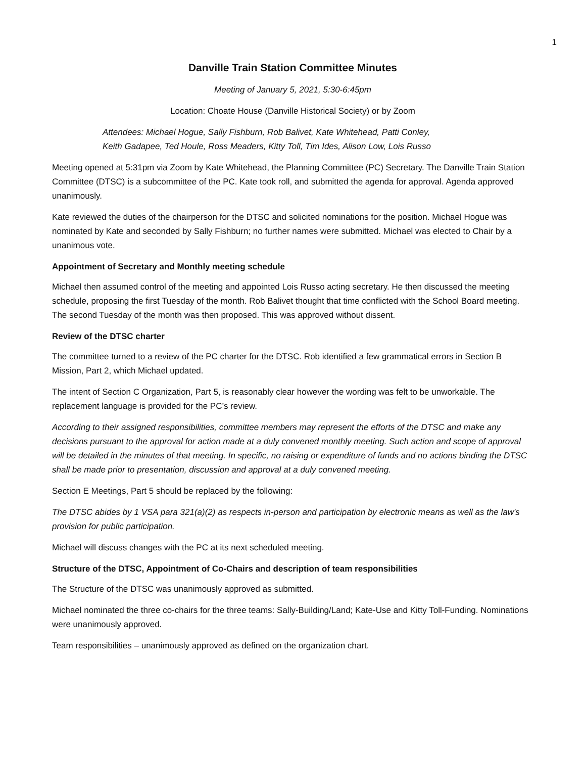1
Danville Train Station Committee Minutes
Meeting of January 5, 2021, 5:30-6:45pm
Location: Choate House (Danville Historical Society) or by Zoom
Attendees: Michael Hogue, Sally Fishburn, Rob Balivet, Kate Whitehead, Patti Conley,
Keith Gadapee, Ted Houle, Ross Meaders, Kitty Toll, Tim Ides, Alison Low, Lois Russo
Meeting opened at 5:31pm via Zoom by Kate Whitehead, the Planning Committee (PC) Secretary. The Danville Train Station Committee (DTSC) is a subcommittee of the PC. Kate took roll, and submitted the agenda for approval. Agenda approved unanimously.
Kate reviewed the duties of the chairperson for the DTSC and solicited nominations for the position. Michael Hogue was nominated by Kate and seconded by Sally Fishburn; no further names were submitted. Michael was elected to Chair by a unanimous vote.
Appointment of Secretary and Monthly meeting schedule
Michael then assumed control of the meeting and appointed Lois Russo acting secretary. He then discussed the meeting schedule, proposing the first Tuesday of the month. Rob Balivet thought that time conflicted with the School Board meeting. The second Tuesday of the month was then proposed. This was approved without dissent.
Review of the DTSC charter
The committee turned to a review of the PC charter for the DTSC. Rob identified a few grammatical errors in Section B Mission, Part 2, which Michael updated.
The intent of Section C Organization, Part 5, is reasonably clear however the wording was felt to be unworkable. The replacement language is provided for the PC’s review.
According to their assigned responsibilities, committee members may represent the efforts of the DTSC and make any decisions pursuant to the approval for action made at a duly convened monthly meeting. Such action and scope of approval will be detailed in the minutes of that meeting. In specific, no raising or expenditure of funds and no actions binding the DTSC shall be made prior to presentation, discussion and approval at a duly convened meeting.
Section E Meetings, Part 5 should be replaced by the following:
The DTSC abides by 1 VSA para 321(a)(2) as respects in-person and participation by electronic means as well as the law's provision for public participation.
Michael will discuss changes with the PC at its next scheduled meeting.
Structure of the DTSC, Appointment of Co-Chairs and description of team responsibilities
The Structure of the DTSC was unanimously approved as submitted.
Michael nominated the three co-chairs for the three teams: Sally-Building/Land; Kate-Use and Kitty Toll-Funding. Nominations were unanimously approved.
Team responsibilities – unanimously approved as defined on the organization chart.